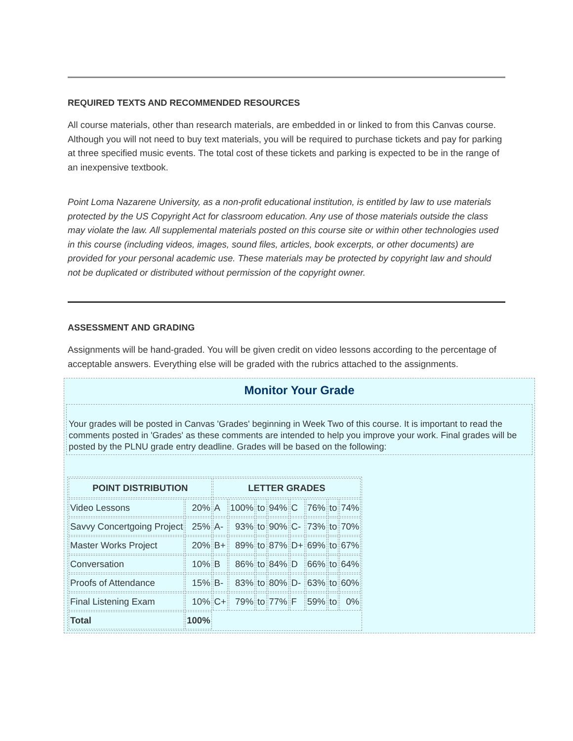REQUIRED TEXTS AND RECOMMENDED RESOURCES
All course materials, other than research materials, are embedded in or linked to from this Canvas course. Although you will not need to buy text materials, you will be required to purchase tickets and pay for parking at three specified music events. The total cost of these tickets and parking is expected to be in the range of an inexpensive textbook.
Point Loma Nazarene University, as a non-profit educational institution, is entitled by law to use materials protected by the US Copyright Act for classroom education. Any use of those materials outside the class may violate the law. All supplemental materials posted on this course site or within other technologies used in this course (including videos, images, sound files, articles, book excerpts, or other documents) are provided for your personal academic use. These materials may be protected by copyright law and should not be duplicated or distributed without permission of the copyright owner.
ASSESSMENT AND GRADING
Assignments will be hand-graded. You will be given credit on video lessons according to the percentage of acceptable answers. Everything else will be graded with the rubrics attached to the assignments.
Monitor Your Grade
Your grades will be posted in Canvas 'Grades' beginning in Week Two of this course. It is important to read the comments posted in 'Grades' as these comments are intended to help you improve your work. Final grades will be posted by the PLNU grade entry deadline. Grades will be based on the following:
| POINT DISTRIBUTION | | LETTER GRADES | | | | | | | |
| --- | --- | --- | --- | --- | --- | --- | --- | --- | --- |
| Video Lessons | 20% | A | 100% | to | 94% | C | 76% | to | 74% |
| Savvy Concertgoing Project | 25% | A- | 93% | to | 90% | C- | 73% | to | 70% |
| Master Works Project | 20% | B+ | 89% | to | 87% | D+ | 69% | to | 67% |
| Conversation | 10% | B | 86% | to | 84% | D | 66% | to | 64% |
| Proofs of Attendance | 15% | B- | 83% | to | 80% | D- | 63% | to | 60% |
| Final Listening Exam | 10% | C+ | 79% | to | 77% | F | 59% | to | 0% |
| Total | 100% | | | | | | | | |